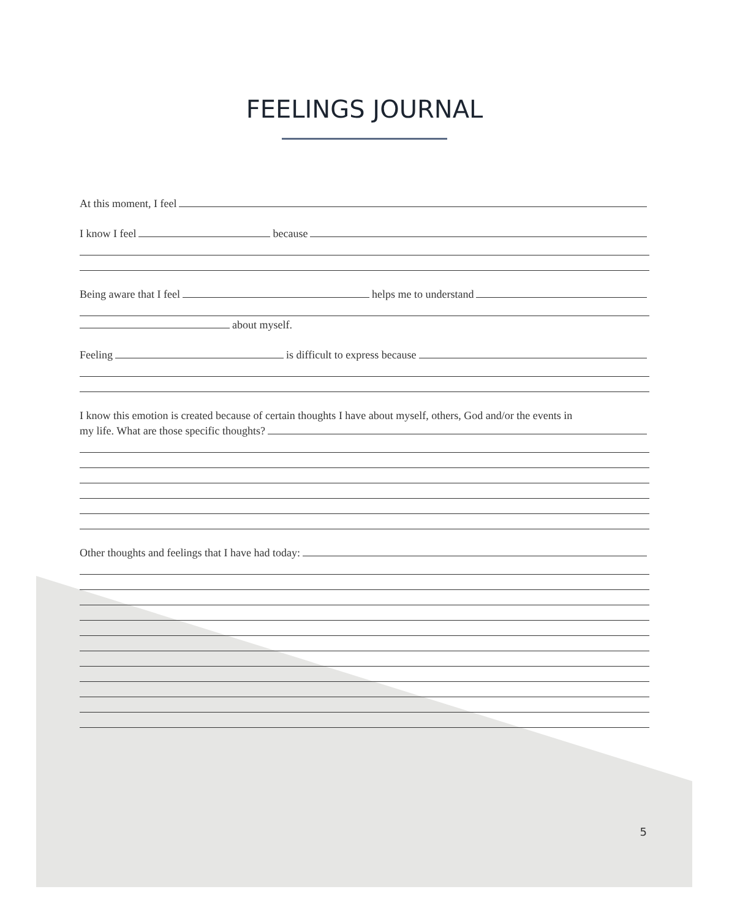FEELINGS JOURNAL
At this moment, I feel
I know I feel because
Being aware that I feel helps me to understand
about myself.
Feeling is difficult to express because
I know this emotion is created because of certain thoughts I have about myself, others, God and/or the events in
my life. What are those specific thoughts?
Other thoughts and feelings that I have had today:
5